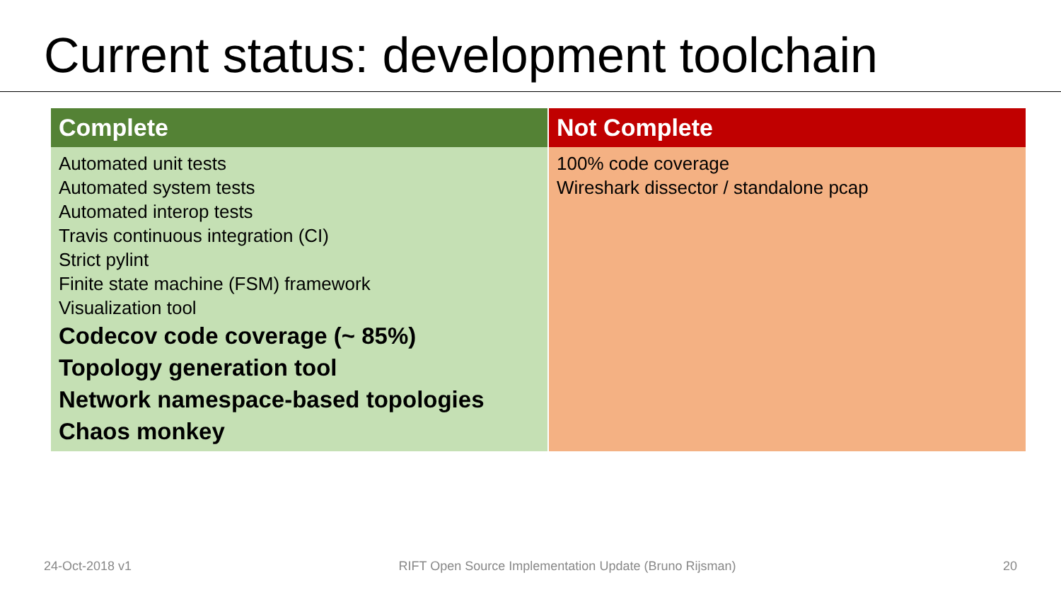Current status: development toolchain
| Complete | Not Complete |
| --- | --- |
| Automated unit tests Automated system tests Automated interop tests Travis continuous integration (CI) Strict pylint Finite state machine (FSM) framework Visualization tool Codecov code coverage (~ 85%) Topology generation tool Network namespace-based topologies Chaos monkey | 100% code coverage Wireshark dissector / standalone pcap |
24-Oct-2018 v1 RIFT Open Source Implementation Update (Bruno Rijsman) 20